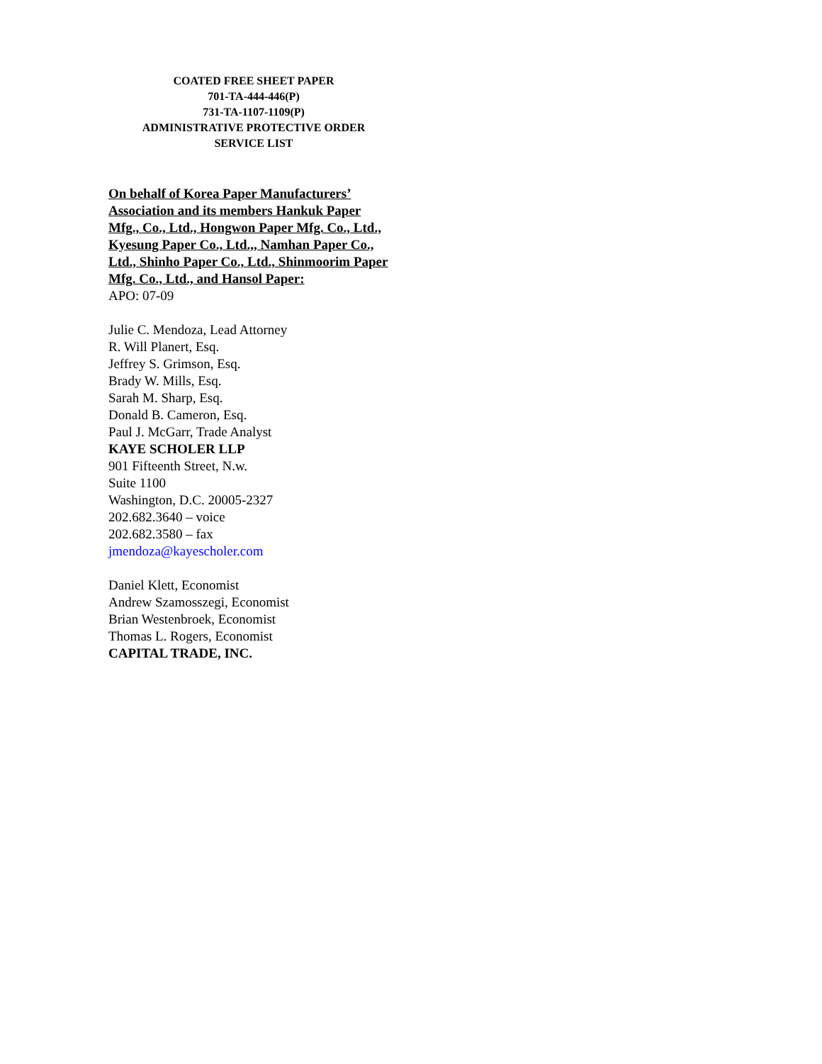COATED FREE SHEET PAPER
701-TA-444-446(P)
731-TA-1107-1109(P)
ADMINISTRATIVE PROTECTIVE ORDER
SERVICE LIST
On behalf of Korea Paper Manufacturers’ Association and its members Hankuk Paper Mfg., Co., Ltd., Hongwon Paper Mfg. Co., Ltd., Kyesung Paper Co., Ltd.,, Namhan Paper Co., Ltd., Shinho Paper Co., Ltd., Shinmoorim Paper Mfg. Co., Ltd., and Hansol Paper:
APO: 07-09
Julie C. Mendoza, Lead Attorney
R. Will Planert, Esq.
Jeffrey S. Grimson, Esq.
Brady W. Mills, Esq.
Sarah M. Sharp, Esq.
Donald B. Cameron, Esq.
Paul J. McGarr, Trade Analyst
KAYE SCHOLER LLP
901 Fifteenth Street, N.w.
Suite 1100
Washington, D.C. 20005-2327
202.682.3640 – voice
202.682.3580 – fax
jmendoza@kayescholer.com
Daniel Klett, Economist
Andrew Szamosszegi, Economist
Brian Westenbroek, Economist
Thomas L. Rogers, Economist
CAPITAL TRADE, INC.